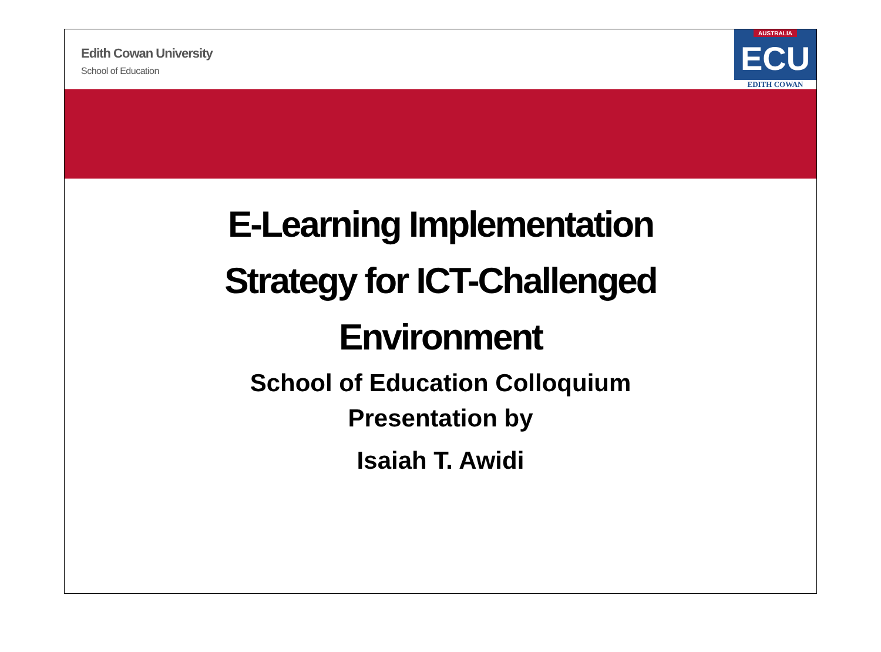Edith Cowan University
School of Education
AUSTRALIA
ECU
EDITH COWAN
E-Learning Implementation
Strategy for ICT-Challenged
Environment
School of Education Colloquium
Presentation by
Isaiah T. Awidi